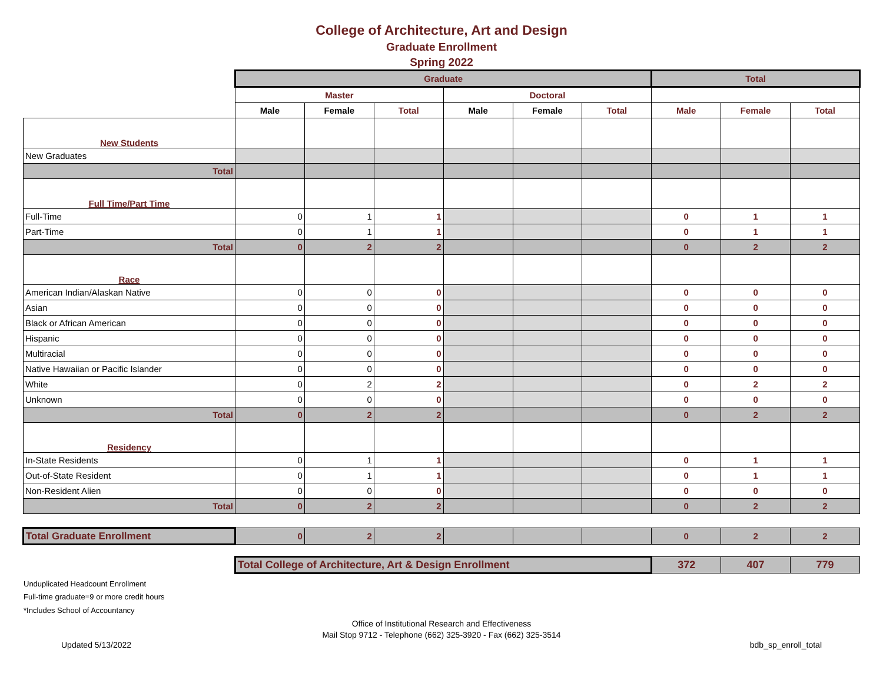College of Architecture, Art and Design
Graduate Enrollment
Spring 2022
| | Graduate | | | | | | Total | | |
| | Master | | | Doctoral | | | | | |
| | Male | Female | Total | Male | Female | Total | Male | Female | Total |
| New Students | | | | | | | | | |
| New Graduates | | | | | | | | | |
| Total | | | | | | | | | |
| Full Time/Part Time | | | | | | | | | |
| Full-Time | 0 | 1 | 1 | | | | 0 | 1 | 1 |
| Part-Time | 0 | 1 | 1 | | | | 0 | 1 | 1 |
| Total | 0 | 2 | 2 | | | | 0 | 2 | 2 |
| Race | | | | | | | | | |
| American Indian/Alaskan Native | 0 | 0 | 0 | | | | 0 | 0 | 0 |
| Asian | 0 | 0 | 0 | | | | 0 | 0 | 0 |
| Black or African American | 0 | 0 | 0 | | | | 0 | 0 | 0 |
| Hispanic | 0 | 0 | 0 | | | | 0 | 0 | 0 |
| Multiracial | 0 | 0 | 0 | | | | 0 | 0 | 0 |
| Native Hawaiian or Pacific Islander | 0 | 0 | 0 | | | | 0 | 0 | 0 |
| White | 0 | 2 | 2 | | | | 0 | 2 | 2 |
| Unknown | 0 | 0 | 0 | | | | 0 | 0 | 0 |
| Total | 0 | 2 | 2 | | | | 0 | 2 | 2 |
| Residency | | | | | | | | | |
| In-State Residents | 0 | 1 | 1 | | | | 0 | 1 | 1 |
| Out-of-State Resident | 0 | 1 | 1 | | | | 0 | 1 | 1 |
| Non-Resident Alien | 0 | 0 | 0 | | | | 0 | 0 | 0 |
| Total | 0 | 2 | 2 | | | | 0 | 2 | 2 |
| Total Graduate Enrollment | 0 | 2 | 2 | | | | 0 | 2 | 2 |
| | Total College of Architecture, Art & Design Enrollment | | | | | | 372 | 407 | 779 |
Unduplicated Headcount Enrollment
Full-time graduate=9 or more credit hours
*Includes School of Accountancy
Office of Institutional Research and Effectiveness
Mail Stop 9712 - Telephone (662) 325-3920 - Fax (662) 325-3514
Updated 5/13/2022 bdb_sp_enroll_total